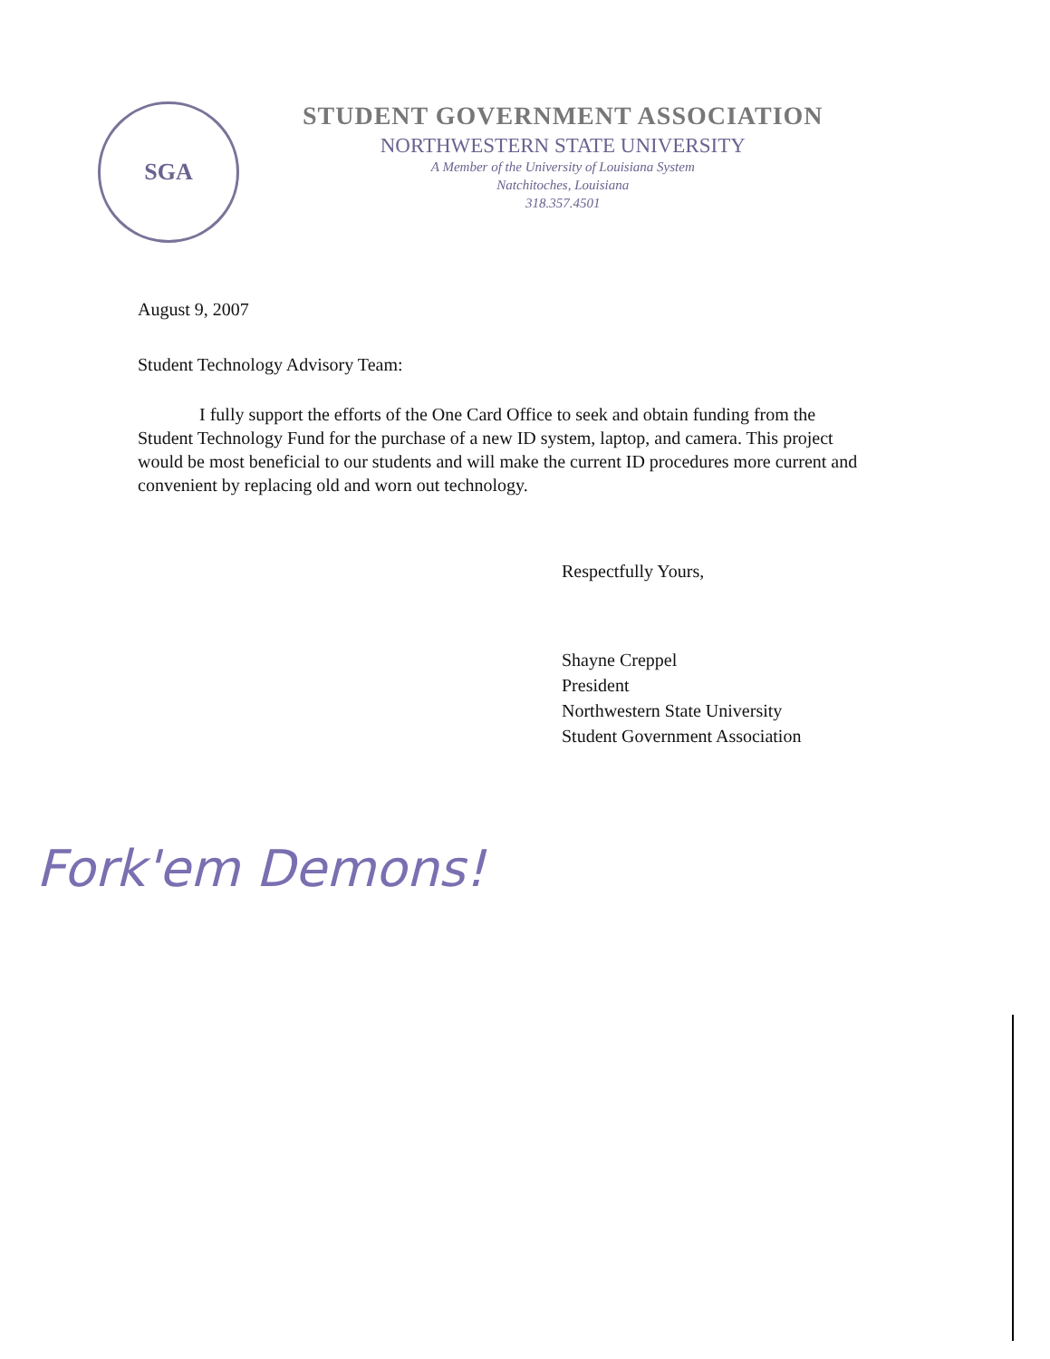SGA
STUDENT GOVERNMENT ASSOCIATION
NORTHWESTERN STATE UNIVERSITY
A Member of the University of Louisiana System
Natchitoches, Louisiana
318.357.4501
August 9, 2007
Student Technology Advisory Team:
I fully support the efforts of the One Card Office to seek and obtain funding from the Student Technology Fund for the purchase of a new ID system, laptop, and camera. This project would be most beneficial to our students and will make the current ID procedures more current and convenient by replacing old and worn out technology.
Respectfully Yours,
Shayne Creppel
President
Northwestern State University
Student Government Association
Fork'em Demons!